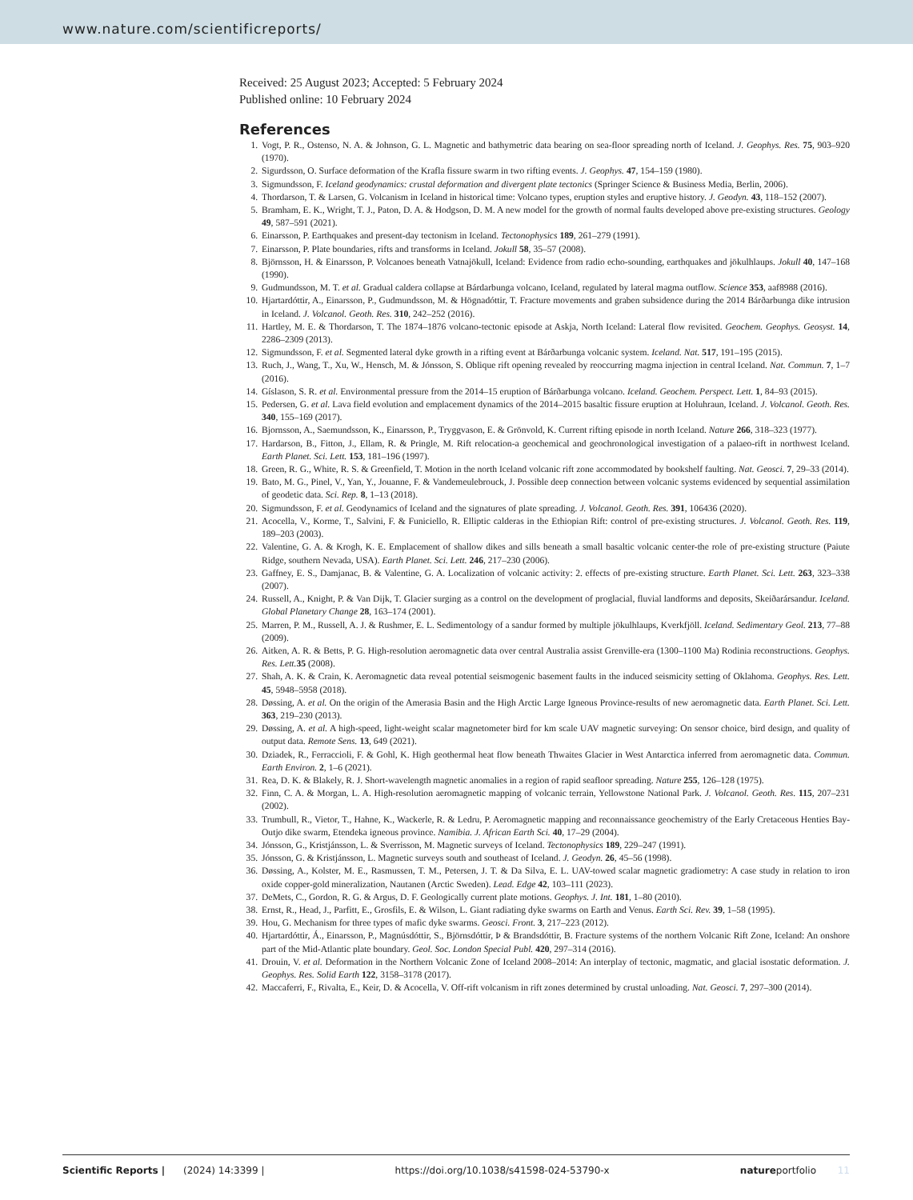www.nature.com/scientificreports/
Received: 25 August 2023; Accepted: 5 February 2024
Published online: 10 February 2024
References
1. Vogt, P. R., Ostenso, N. A. & Johnson, G. L. Magnetic and bathymetric data bearing on sea-floor spreading north of Iceland. J. Geophys. Res. 75, 903–920 (1970).
2. Sigurdsson, O. Surface deformation of the Krafla fissure swarm in two rifting events. J. Geophys. 47, 154–159 (1980).
3. Sigmundsson, F. Iceland geodynamics: crustal deformation and divergent plate tectonics (Springer Science & Business Media, Berlin, 2006).
4. Thordarson, T. & Larsen, G. Volcanism in Iceland in historical time: Volcano types, eruption styles and eruptive history. J. Geodyn. 43, 118–152 (2007).
5. Bramham, E. K., Wright, T. J., Paton, D. A. & Hodgson, D. M. A new model for the growth of normal faults developed above pre-existing structures. Geology 49, 587–591 (2021).
6. Einarsson, P. Earthquakes and present-day tectonism in Iceland. Tectonophysics 189, 261–279 (1991).
7. Einarsson, P. Plate boundaries, rifts and transforms in Iceland. Jokull 58, 35–57 (2008).
8. Björnsson, H. & Einarsson, P. Volcanoes beneath Vatnajökull, Iceland: Evidence from radio echo-sounding, earthquakes and jökulhlaups. Jokull 40, 147–168 (1990).
9. Gudmundsson, M. T. et al. Gradual caldera collapse at Bárdarbunga volcano, Iceland, regulated by lateral magma outflow. Science 353, aaf8988 (2016).
10. Hjartardóttir, A., Einarsson, P., Gudmundsson, M. & Högnadóttir, T. Fracture movements and graben subsidence during the 2014 Bárðarbunga dike intrusion in Iceland. J. Volcanol. Geoth. Res. 310, 242–252 (2016).
11. Hartley, M. E. & Thordarson, T. The 1874–1876 volcano-tectonic episode at Askja, North Iceland: Lateral flow revisited. Geochem. Geophys. Geosyst. 14, 2286–2309 (2013).
12. Sigmundsson, F. et al. Segmented lateral dyke growth in a rifting event at Bárðarbunga volcanic system. Iceland. Nat. 517, 191–195 (2015).
13. Ruch, J., Wang, T., Xu, W., Hensch, M. & Jónsson, S. Oblique rift opening revealed by reoccurring magma injection in central Iceland. Nat. Commun. 7, 1–7 (2016).
14. Gíslason, S. R. et al. Environmental pressure from the 2014–15 eruption of Bárðarbunga volcano. Iceland. Geochem. Perspect. Lett. 1, 84–93 (2015).
15. Pedersen, G. et al. Lava field evolution and emplacement dynamics of the 2014–2015 basaltic fissure eruption at Holuhraun, Iceland. J. Volcanol. Geoth. Res. 340, 155–169 (2017).
16. Bjornsson, A., Saemundsson, K., Einarsson, P., Tryggvason, E. & Grönvold, K. Current rifting episode in north Iceland. Nature 266, 318–323 (1977).
17. Hardarson, B., Fitton, J., Ellam, R. & Pringle, M. Rift relocation-a geochemical and geochronological investigation of a palaeo-rift in northwest Iceland. Earth Planet. Sci. Lett. 153, 181–196 (1997).
18. Green, R. G., White, R. S. & Greenfield, T. Motion in the north Iceland volcanic rift zone accommodated by bookshelf faulting. Nat. Geosci. 7, 29–33 (2014).
19. Bato, M. G., Pinel, V., Yan, Y., Jouanne, F. & Vandemeulebrouck, J. Possible deep connection between volcanic systems evidenced by sequential assimilation of geodetic data. Sci. Rep. 8, 1–13 (2018).
20. Sigmundsson, F. et al. Geodynamics of Iceland and the signatures of plate spreading. J. Volcanol. Geoth. Res. 391, 106436 (2020).
21. Acocella, V., Korme, T., Salvini, F. & Funiciello, R. Elliptic calderas in the Ethiopian Rift: control of pre-existing structures. J. Volcanol. Geoth. Res. 119, 189–203 (2003).
22. Valentine, G. A. & Krogh, K. E. Emplacement of shallow dikes and sills beneath a small basaltic volcanic center-the role of pre-existing structure (Paiute Ridge, southern Nevada, USA). Earth Planet. Sci. Lett. 246, 217–230 (2006).
23. Gaffney, E. S., Damjanac, B. & Valentine, G. A. Localization of volcanic activity: 2. effects of pre-existing structure. Earth Planet. Sci. Lett. 263, 323–338 (2007).
24. Russell, A., Knight, P. & Van Dijk, T. Glacier surging as a control on the development of proglacial, fluvial landforms and deposits, Skeiðarársandur. Iceland. Global Planetary Change 28, 163–174 (2001).
25. Marren, P. M., Russell, A. J. & Rushmer, E. L. Sedimentology of a sandur formed by multiple jökulhlaups, Kverkfjöll. Iceland. Sedimentary Geol. 213, 77–88 (2009).
26. Aitken, A. R. & Betts, P. G. High-resolution aeromagnetic data over central Australia assist Grenville-era (1300–1100 Ma) Rodinia reconstructions. Geophys. Res. Lett. 35 (2008).
27. Shah, A. K. & Crain, K. Aeromagnetic data reveal potential seismogenic basement faults in the induced seismicity setting of Oklahoma. Geophys. Res. Lett. 45, 5948–5958 (2018).
28. Døssing, A. et al. On the origin of the Amerasia Basin and the High Arctic Large Igneous Province-results of new aeromagnetic data. Earth Planet. Sci. Lett. 363, 219–230 (2013).
29. Døssing, A. et al. A high-speed, light-weight scalar magnetometer bird for km scale UAV magnetic surveying: On sensor choice, bird design, and quality of output data. Remote Sens. 13, 649 (2021).
30. Dziadek, R., Ferraccioli, F. & Gohl, K. High geothermal heat flow beneath Thwaites Glacier in West Antarctica inferred from aeromagnetic data. Commun. Earth Environ. 2, 1–6 (2021).
31. Rea, D. K. & Blakely, R. J. Short-wavelength magnetic anomalies in a region of rapid seafloor spreading. Nature 255, 126–128 (1975).
32. Finn, C. A. & Morgan, L. A. High-resolution aeromagnetic mapping of volcanic terrain, Yellowstone National Park. J. Volcanol. Geoth. Res. 115, 207–231 (2002).
33. Trumbull, R., Vietor, T., Hahne, K., Wackerle, R. & Ledru, P. Aeromagnetic mapping and reconnaissance geochemistry of the Early Cretaceous Henties Bay-Outjo dike swarm, Etendeka igneous province. Namibia. J. African Earth Sci. 40, 17–29 (2004).
34. Jónsson, G., Kristjánsson, L. & Sverrisson, M. Magnetic surveys of Iceland. Tectonophysics 189, 229–247 (1991).
35. Jónsson, G. & Kristjánsson, L. Magnetic surveys south and southeast of Iceland. J. Geodyn. 26, 45–56 (1998).
36. Døssing, A., Kolster, M. E., Rasmussen, T. M., Petersen, J. T. & Da Silva, E. L. UAV-towed scalar magnetic gradiometry: A case study in relation to iron oxide copper-gold mineralization, Nautanen (Arctic Sweden). Lead. Edge 42, 103–111 (2023).
37. DeMets, C., Gordon, R. G. & Argus, D. F. Geologically current plate motions. Geophys. J. Int. 181, 1–80 (2010).
38. Ernst, R., Head, J., Parfitt, E., Grosfils, E. & Wilson, L. Giant radiating dyke swarms on Earth and Venus. Earth Sci. Rev. 39, 1–58 (1995).
39. Hou, G. Mechanism for three types of mafic dyke swarms. Geosci. Front. 3, 217–223 (2012).
40. Hjartardóttir, Á., Einarsson, P., Magnúsdóttir, S., Björnsdóttir, Þ & Brandsdóttir, B. Fracture systems of the northern Volcanic Rift Zone, Iceland: An onshore part of the Mid-Atlantic plate boundary. Geol. Soc. London Special Publ. 420, 297–314 (2016).
41. Drouin, V. et al. Deformation in the Northern Volcanic Zone of Iceland 2008–2014: An interplay of tectonic, magmatic, and glacial isostatic deformation. J. Geophys. Res. Solid Earth 122, 3158–3178 (2017).
42. Maccaferri, F., Rivalta, E., Keir, D. & Acocella, V. Off-rift volcanism in rift zones determined by crustal unloading. Nat. Geosci. 7, 297–300 (2014).
Scientific Reports | (2024) 14:3399 | https://doi.org/10.1038/s41598-024-53790-x natureportfolio 11